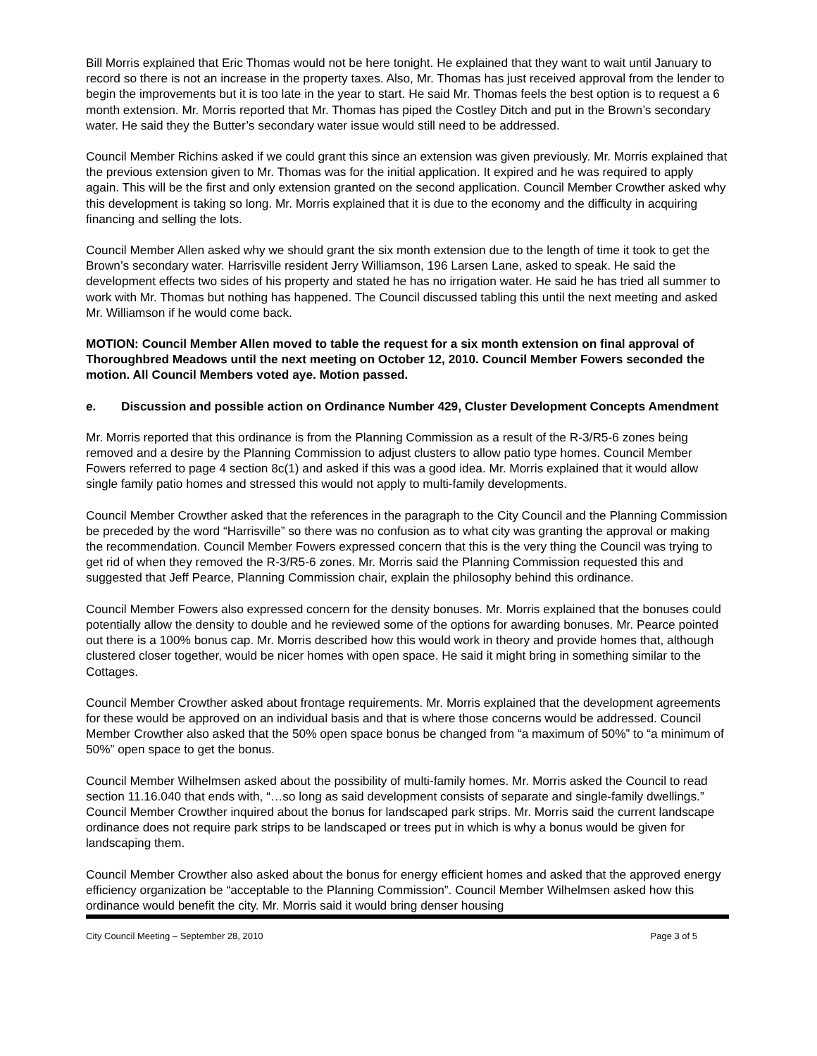Bill Morris explained that Eric Thomas would not be here tonight. He explained that they want to wait until January to record so there is not an increase in the property taxes. Also, Mr. Thomas has just received approval from the lender to begin the improvements but it is too late in the year to start. He said Mr. Thomas feels the best option is to request a 6 month extension. Mr. Morris reported that Mr. Thomas has piped the Costley Ditch and put in the Brown’s secondary water. He said they the Butter’s secondary water issue would still need to be addressed.
Council Member Richins asked if we could grant this since an extension was given previously. Mr. Morris explained that the previous extension given to Mr. Thomas was for the initial application. It expired and he was required to apply again. This will be the first and only extension granted on the second application. Council Member Crowther asked why this development is taking so long. Mr. Morris explained that it is due to the economy and the difficulty in acquiring financing and selling the lots.
Council Member Allen asked why we should grant the six month extension due to the length of time it took to get the Brown’s secondary water. Harrisville resident Jerry Williamson, 196 Larsen Lane, asked to speak. He said the development effects two sides of his property and stated he has no irrigation water. He said he has tried all summer to work with Mr. Thomas but nothing has happened. The Council discussed tabling this until the next meeting and asked Mr. Williamson if he would come back.
MOTION: Council Member Allen moved to table the request for a six month extension on final approval of Thoroughbred Meadows until the next meeting on October 12, 2010. Council Member Fowers seconded the motion. All Council Members voted aye. Motion passed.
e. Discussion and possible action on Ordinance Number 429, Cluster Development Concepts Amendment
Mr. Morris reported that this ordinance is from the Planning Commission as a result of the R-3/R5-6 zones being removed and a desire by the Planning Commission to adjust clusters to allow patio type homes. Council Member Fowers referred to page 4 section 8c(1) and asked if this was a good idea. Mr. Morris explained that it would allow single family patio homes and stressed this would not apply to multi-family developments.
Council Member Crowther asked that the references in the paragraph to the City Council and the Planning Commission be preceded by the word “Harrisville” so there was no confusion as to what city was granting the approval or making the recommendation. Council Member Fowers expressed concern that this is the very thing the Council was trying to get rid of when they removed the R-3/R5-6 zones. Mr. Morris said the Planning Commission requested this and suggested that Jeff Pearce, Planning Commission chair, explain the philosophy behind this ordinance.
Council Member Fowers also expressed concern for the density bonuses. Mr. Morris explained that the bonuses could potentially allow the density to double and he reviewed some of the options for awarding bonuses. Mr. Pearce pointed out there is a 100% bonus cap. Mr. Morris described how this would work in theory and provide homes that, although clustered closer together, would be nicer homes with open space. He said it might bring in something similar to the Cottages.
Council Member Crowther asked about frontage requirements. Mr. Morris explained that the development agreements for these would be approved on an individual basis and that is where those concerns would be addressed. Council Member Crowther also asked that the 50% open space bonus be changed from “a maximum of 50%” to “a minimum of 50%” open space to get the bonus.
Council Member Wilhelmsen asked about the possibility of multi-family homes. Mr. Morris asked the Council to read section 11.16.040 that ends with, “…so long as said development consists of separate and single-family dwellings.” Council Member Crowther inquired about the bonus for landscaped park strips. Mr. Morris said the current landscape ordinance does not require park strips to be landscaped or trees put in which is why a bonus would be given for landscaping them.
Council Member Crowther also asked about the bonus for energy efficient homes and asked that the approved energy efficiency organization be “acceptable to the Planning Commission”. Council Member Wilhelmsen asked how this ordinance would benefit the city. Mr. Morris said it would bring denser housing
City Council Meeting – September 28, 2010 Page 3 of 5